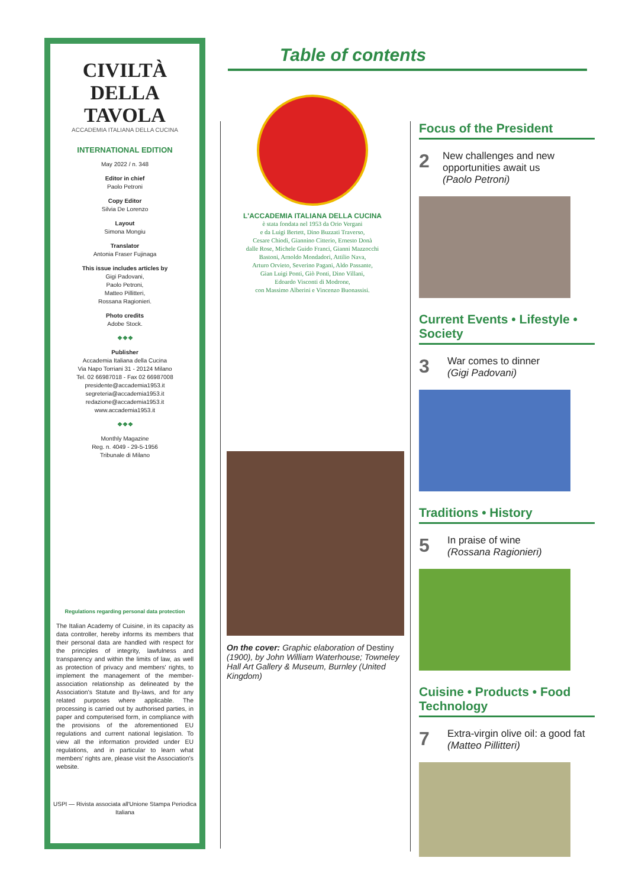CIVILTÀ DELLA TAVOLA
ACCADEMIA ITALIANA DELLA CUCINA
INTERNATIONAL EDITION
May 2022 / n. 348
Editor in chief
Paolo Petroni
Copy Editor
Silvia De Lorenzo
Layout
Simona Mongiu
Translator
Antonia Fraser Fujinaga
This issue includes articles by
Gigi Padovani,
Paolo Petroni,
Matteo Pillitteri,
Rossana Ragionieri.
Photo credits
Adobe Stock.
❖❖❖
Publisher
Accademia Italiana della Cucina
Via Napo Torriani 31 - 20124 Milano
Tel. 02 66987018 - Fax 02 66987008
presidente@accademia1953.it
segreteria@accademia1953.it
redazione@accademia1953.it
www.accademia1953.it
❖❖❖
Monthly Magazine
Reg. n. 4049 - 29-5-1956
Tribunale di Milano
Regulations regarding personal data protection
The Italian Academy of Cuisine, in its capacity as data controller, hereby informs its members that their personal data are handled with respect for the principles of integrity, lawfulness and transparency and within the limits of law, as well as protection of privacy and members' rights, to implement the management of the member-association relationship as delineated by the Association's Statute and By-laws, and for any related purposes where applicable. The processing is carried out by authorised parties, in paper and computerised form, in compliance with the provisions of the aforementioned EU regulations and current national legislation. To view all the information provided under EU regulations, and in particular to learn what members' rights are, please visit the Association's website.
USPI — Rivista associata all'Unione Stampa Periodica Italiana
Table of contents
L'ACCADEMIA ITALIANA DELLA CUCINA
è stata fondata nel 1953 da Orio Vergani
e da Luigi Bertett, Dino Buzzati Traverso,
Cesare Chiodi, Giannino Citterio, Ernesto Donà
dalle Rose, Michele Guido Franci, Gianni Mazzocchi
Bastoni, Arnoldo Mondadori, Attilio Nava,
Arturo Orvieto, Severino Pagani, Aldo Passante,
Gian Luigi Ponti, Giò Ponti, Dino Villani,
Edoardo Visconti di Modrone,
con Massimo Alberini e Vincenzo Buonassisi.
On the cover: Graphic elaboration of Destiny (1900), by John William Waterhouse; Towneley Hall Art Gallery & Museum, Burnley (United Kingdom)
Focus of the President
2 New challenges and new opportunities await us
(Paolo Petroni)
Current Events • Lifestyle • Society
3 War comes to dinner
(Gigi Padovani)
Traditions • History
5 In praise of wine
(Rossana Ragionieri)
Cuisine • Products • Food Technology
7 Extra-virgin olive oil: a good fat
(Matteo Pillitteri)